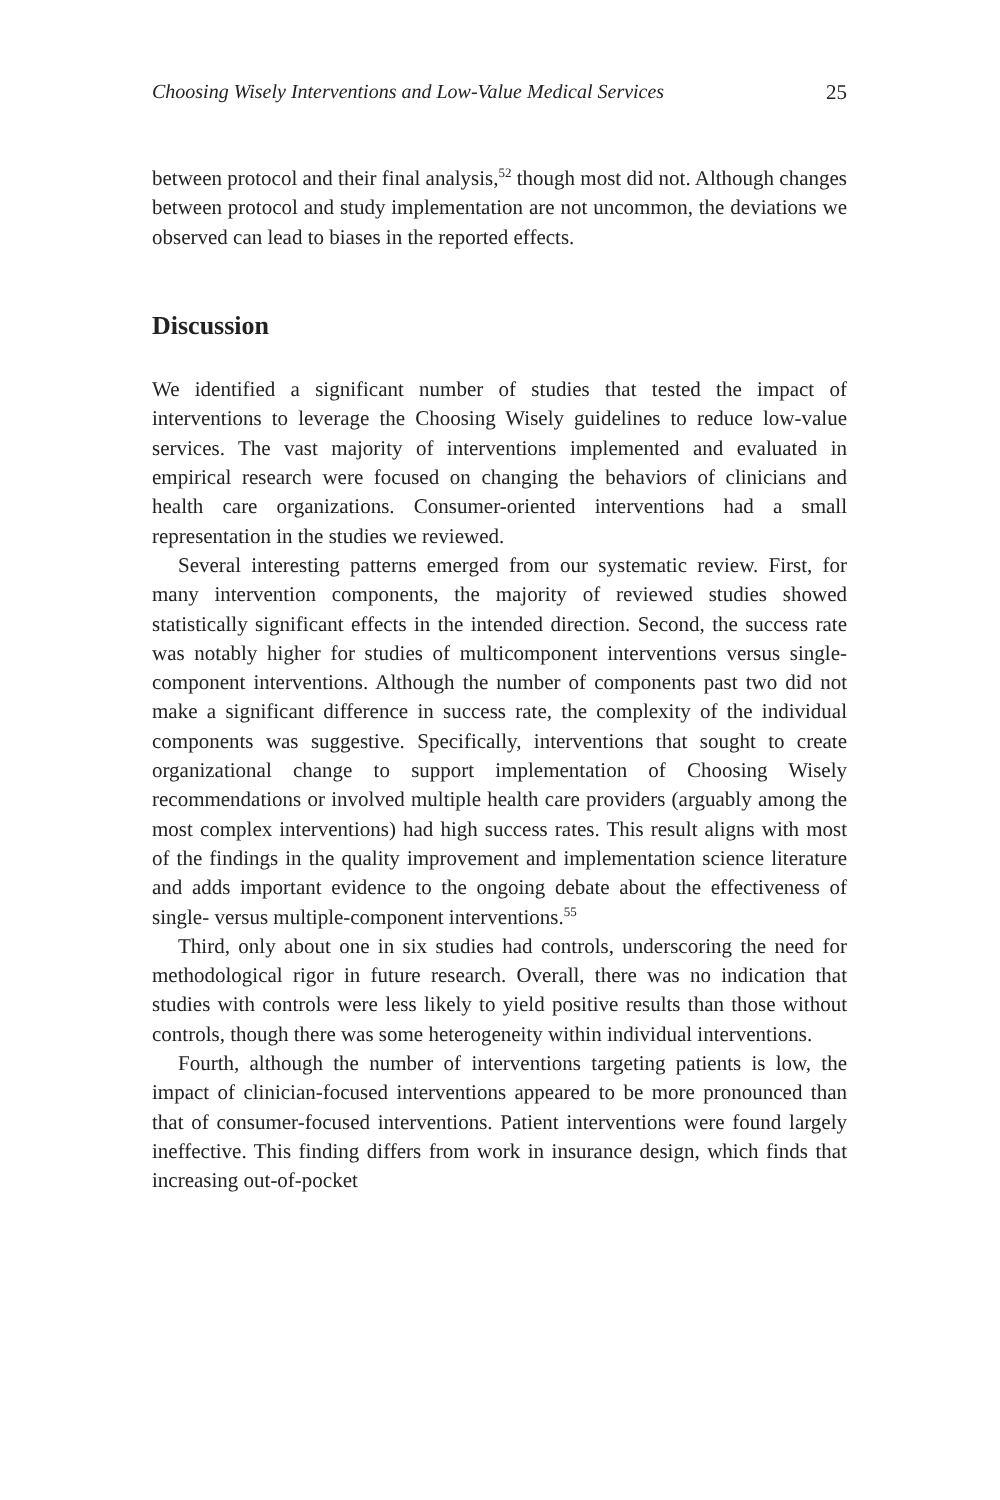Choosing Wisely Interventions and Low-Value Medical Services 25
between protocol and their final analysis,<sup>52</sup> though most did not. Although changes between protocol and study implementation are not uncommon, the deviations we observed can lead to biases in the reported effects.
Discussion
We identified a significant number of studies that tested the impact of interventions to leverage the Choosing Wisely guidelines to reduce low-value services. The vast majority of interventions implemented and evaluated in empirical research were focused on changing the behaviors of clinicians and health care organizations. Consumer-oriented interventions had a small representation in the studies we reviewed.
Several interesting patterns emerged from our systematic review. First, for many intervention components, the majority of reviewed studies showed statistically significant effects in the intended direction. Second, the success rate was notably higher for studies of multicomponent interventions versus single-component interventions. Although the number of components past two did not make a significant difference in success rate, the complexity of the individual components was suggestive. Specifically, interventions that sought to create organizational change to support implementation of Choosing Wisely recommendations or involved multiple health care providers (arguably among the most complex interventions) had high success rates. This result aligns with most of the findings in the quality improvement and implementation science literature and adds important evidence to the ongoing debate about the effectiveness of single- versus multiple-component interventions.<sup>55</sup>
Third, only about one in six studies had controls, underscoring the need for methodological rigor in future research. Overall, there was no indication that studies with controls were less likely to yield positive results than those without controls, though there was some heterogeneity within individual interventions.
Fourth, although the number of interventions targeting patients is low, the impact of clinician-focused interventions appeared to be more pronounced than that of consumer-focused interventions. Patient interventions were found largely ineffective. This finding differs from work in insurance design, which finds that increasing out-of-pocket